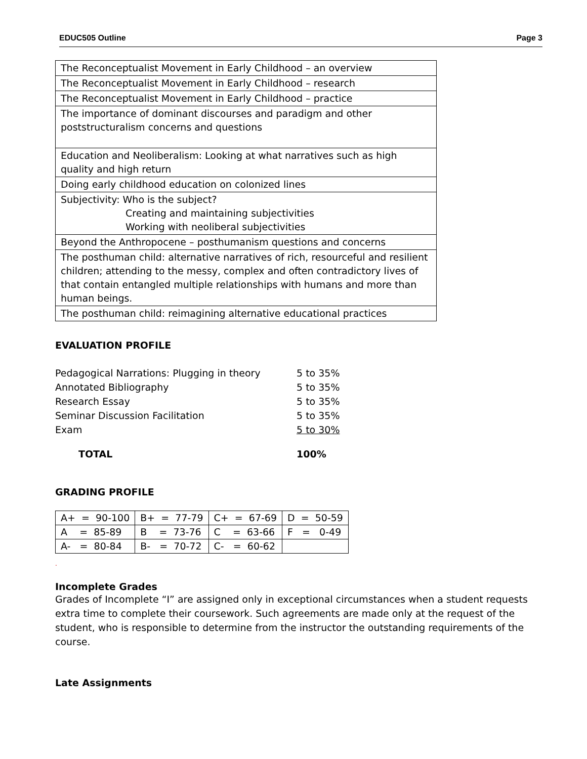EDUC505 Outline Page 3
| The Reconceptualist Movement in Early Childhood – an overview |
| The Reconceptualist Movement in Early Childhood – research |
| The Reconceptualist Movement in Early Childhood – practice |
| The importance of dominant discourses and paradigm and other poststructuralism concerns and questions |
| Education and Neoliberalism: Looking at what narratives such as high quality and high return |
| Doing early childhood education on colonized lines |
| Subjectivity: Who is the subject? Creating and maintaining subjectivities Working with neoliberal subjectivities |
| Beyond the Anthropocene – posthumanism questions and concerns |
| The posthuman child: alternative narratives of rich, resourceful and resilient children; attending to the messy, complex and often contradictory lives of that contain entangled multiple relationships with humans and more than human beings. |
| The posthuman child: reimagining alternative educational practices |
EVALUATION PROFILE
| Pedagogical Narrations: Plugging in theory | 5 to 35% |
| Annotated Bibliography | 5 to 35% |
| Research Essay | 5 to 35% |
| Seminar Discussion Facilitation | 5 to 35% |
| Exam | 5 to 30% |
| TOTAL | 100% |
GRADING PROFILE
| A+ = 90-100 | B+ = 77-79 | C+ = 67-69 | D = 50-59 |
| A = 85-89 | B = 73-76 | C = 63-66 | F = 0-49 |
| A- = 80-84 | B- = 70-72 | C- = 60-62 | |
.
Incomplete Grades
Grades of Incomplete “I” are assigned only in exceptional circumstances when a student requests extra time to complete their coursework. Such agreements are made only at the request of the student, who is responsible to determine from the instructor the outstanding requirements of the course.
Late Assignments